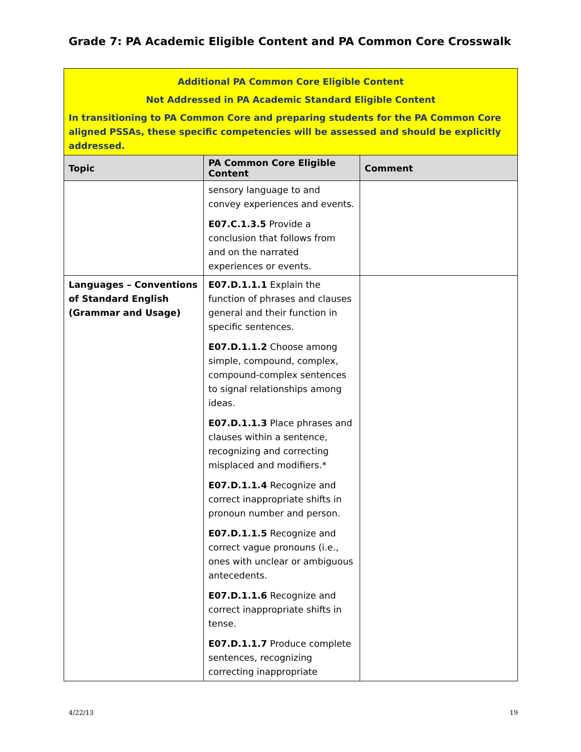Grade 7: PA Academic Eligible Content and PA Common Core Crosswalk
| Additional PA Common Core Eligible Content Not Addressed in PA Academic Standard Eligible Content In transitioning to PA Common Core and preparing students for the PA Common Core aligned PSSAs, these specific competencies will be assessed and should be explicitly addressed. | | |
| Topic | PA Common Core Eligible Content | Comment |
| | sensory language to and convey experiences and events. E07.C.1.3.5 Provide a conclusion that follows from and on the narrated experiences or events. | |
| Languages – Conventions of Standard English (Grammar and Usage) | E07.D.1.1.1 Explain the function of phrases and clauses general and their function in specific sentences. E07.D.1.1.2 Choose among simple, compound, complex, compound-complex sentences to signal relationships among ideas. E07.D.1.1.3 Place phrases and clauses within a sentence, recognizing and correcting misplaced and modifiers.* E07.D.1.1.4 Recognize and correct inappropriate shifts in pronoun number and person. E07.D.1.1.5 Recognize and correct vague pronouns (i.e., ones with unclear or ambiguous antecedents. E07.D.1.1.6 Recognize and correct inappropriate shifts in tense. E07.D.1.1.7 Produce complete sentences, recognizing correcting inappropriate | |
4/22/13 19